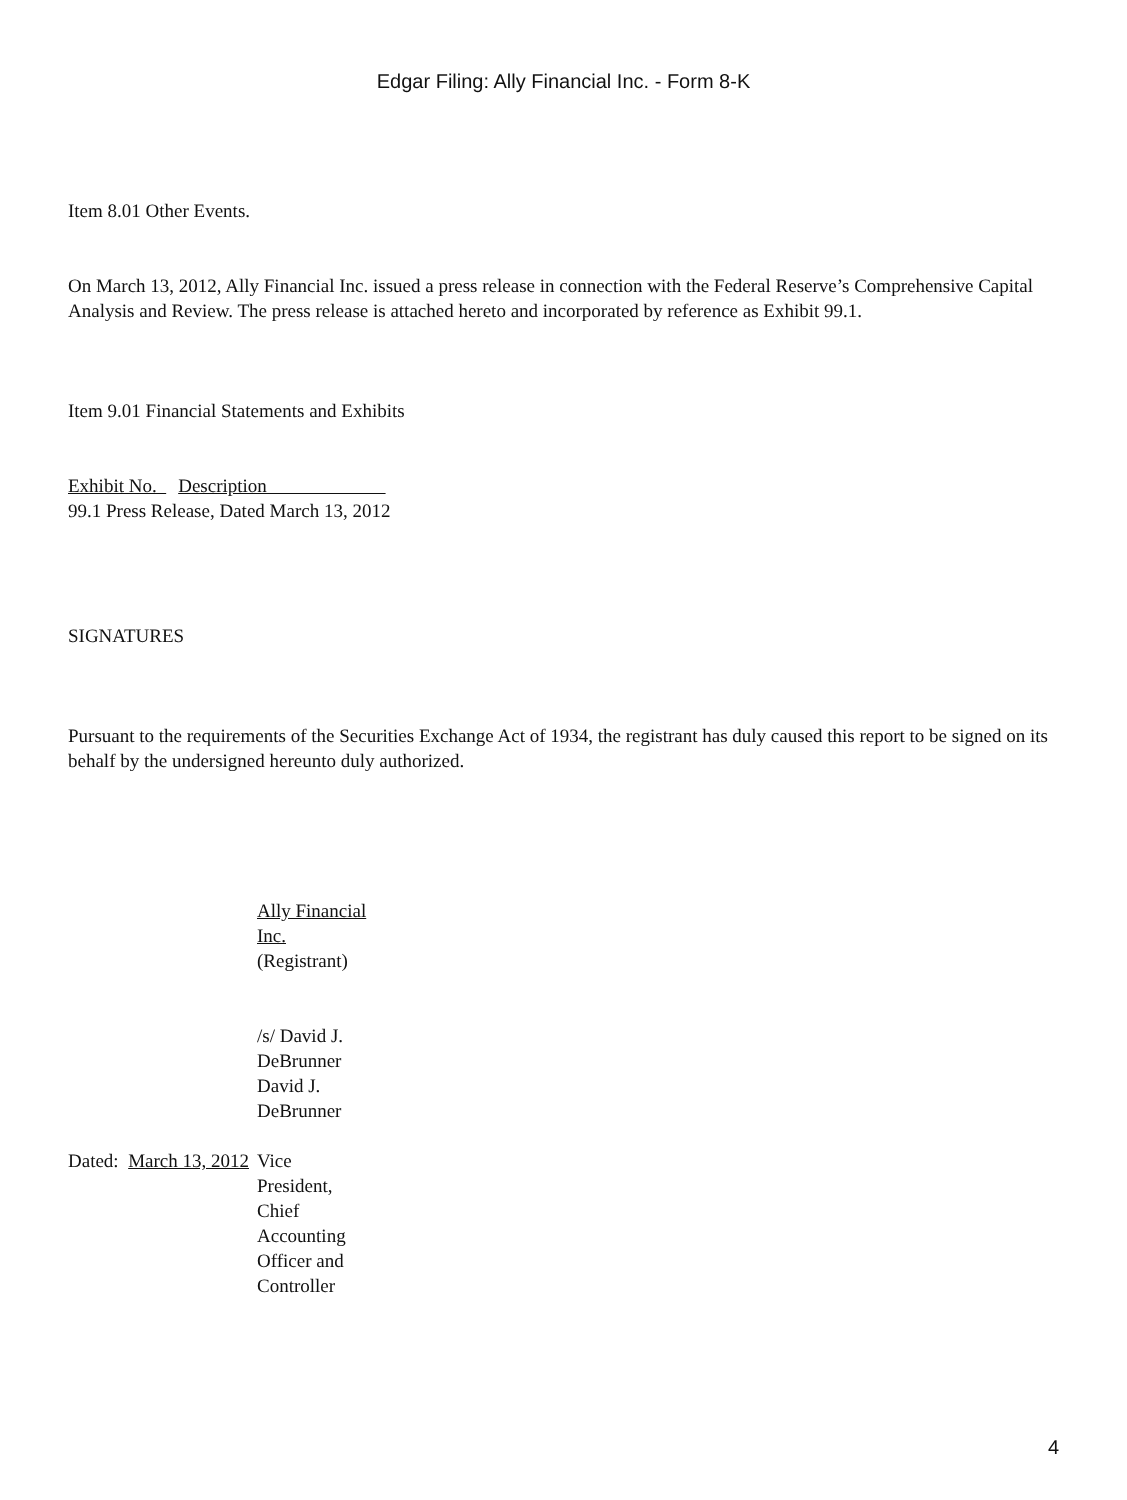Edgar Filing: Ally Financial Inc. - Form 8-K
Item 8.01 Other Events.
On March 13, 2012, Ally Financial Inc. issued a press release in connection with the Federal Reserve’s Comprehensive Capital Analysis and Review. The press release is attached hereto and incorporated by reference as Exhibit 99.1.
Item 9.01 Financial Statements and Exhibits
| Exhibit No. | Description |
| 99.1 Press Release, Dated March 13, 2012 | |
SIGNATURES
Pursuant to the requirements of the Securities Exchange Act of 1934, the registrant has duly caused this report to be signed on its behalf by the undersigned hereunto duly authorized.
| | | Ally Financial Inc. (Registrant) |
| Dated: | March 13, 2012 | /s/ David J. DeBrunner David J. DeBrunner Vice President, Chief Accounting Officer and Controller |
4